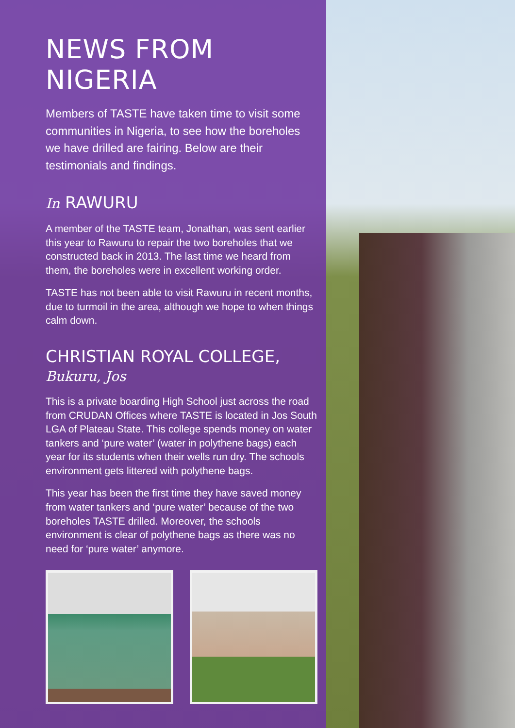NEWS FROM NIGERIA
Members of TASTE have taken time to visit some communities in Nigeria, to see how the boreholes we have drilled are fairing. Below are their testimonials and findings.
In RAWURU
A member of the TASTE team, Jonathan, was sent earlier this year to Rawuru to repair the two boreholes that we constructed back in 2013. The last time we heard from them, the boreholes were in excellent working order.
TASTE has not been able to visit Rawuru in recent months, due to turmoil in the area, although we hope to when things calm down.
CHRISTIAN ROYAL COLLEGE,
Bukuru, Jos
This is a private boarding High School just across the road from CRUDAN Offices where TASTE is located in Jos South LGA of Plateau State. This college spends money on water tankers and ‘pure water’ (water in polythene bags) each year for its students when their wells run dry. The schools environment gets littered with polythene bags.
This year has been the first time they have saved money from water tankers and ‘pure water’ because of the two boreholes TASTE drilled. Moreover, the schools environment is clear of polythene bags as there was no need for ‘pure water’ anymore.